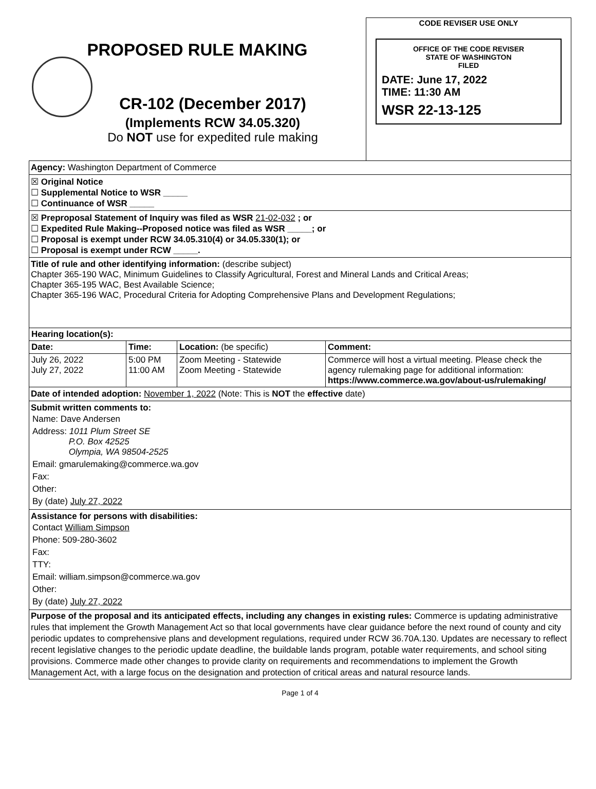PROPOSED RULE MAKING
CR-102 (December 2017)
(Implements RCW 34.05.320)
Do NOT use for expedited rule making
CODE REVISER USE ONLY
OFFICE OF THE CODE REVISER
STATE OF WASHINGTON
FILED
DATE: June 17, 2022
TIME: 11:30 AM
WSR 22-13-125
Agency: Washington Department of Commerce
☒ Original Notice
☐ Supplemental Notice to WSR _____
☐ Continuance of WSR _____
☒ Preproposal Statement of Inquiry was filed as WSR 21-02-032 ; or
☐ Expedited Rule Making--Proposed notice was filed as WSR _____; or
☐ Proposal is exempt under RCW 34.05.310(4) or 34.05.330(1); or
☐ Proposal is exempt under RCW _____.
Title of rule and other identifying information: (describe subject)
Chapter 365-190 WAC, Minimum Guidelines to Classify Agricultural, Forest and Mineral Lands and Critical Areas;
Chapter 365-195 WAC, Best Available Science;
Chapter 365-196 WAC, Procedural Criteria for Adopting Comprehensive Plans and Development Regulations;
| Hearing location(s): | | | |
| --- | --- | --- | --- |
| Date: | Time: | Location: (be specific) | Comment: |
| July 26, 2022 July 27, 2022 | 5:00 PM 11:00 AM | Zoom Meeting - Statewide Zoom Meeting - Statewide | Commerce will host a virtual meeting. Please check the agency rulemaking page for additional information: https://www.commerce.wa.gov/about-us/rulemaking/ |
Date of intended adoption: November 1, 2022 (Note: This is NOT the effective date)
Submit written comments to:
Name: Dave Andersen
Address: 1011 Plum Street SE
P.O. Box 42525
Olympia, WA 98504-2525
Email: gmarulemaking@commerce.wa.gov
Fax:
Other:
By (date) July 27, 2022
Assistance for persons with disabilities:
Contact William Simpson
Phone: 509-280-3602
Fax:
TTY:
Email: william.simpson@commerce.wa.gov
Other:
By (date) July 27, 2022
Purpose of the proposal and its anticipated effects, including any changes in existing rules: Commerce is updating administrative rules that implement the Growth Management Act so that local governments have clear guidance before the next round of county and city periodic updates to comprehensive plans and development regulations, required under RCW 36.70A.130. Updates are necessary to reflect recent legislative changes to the periodic update deadline, the buildable lands program, potable water requirements, and school siting provisions. Commerce made other changes to provide clarity on requirements and recommendations to implement the Growth Management Act, with a large focus on the designation and protection of critical areas and natural resource lands.
Page 1 of 4